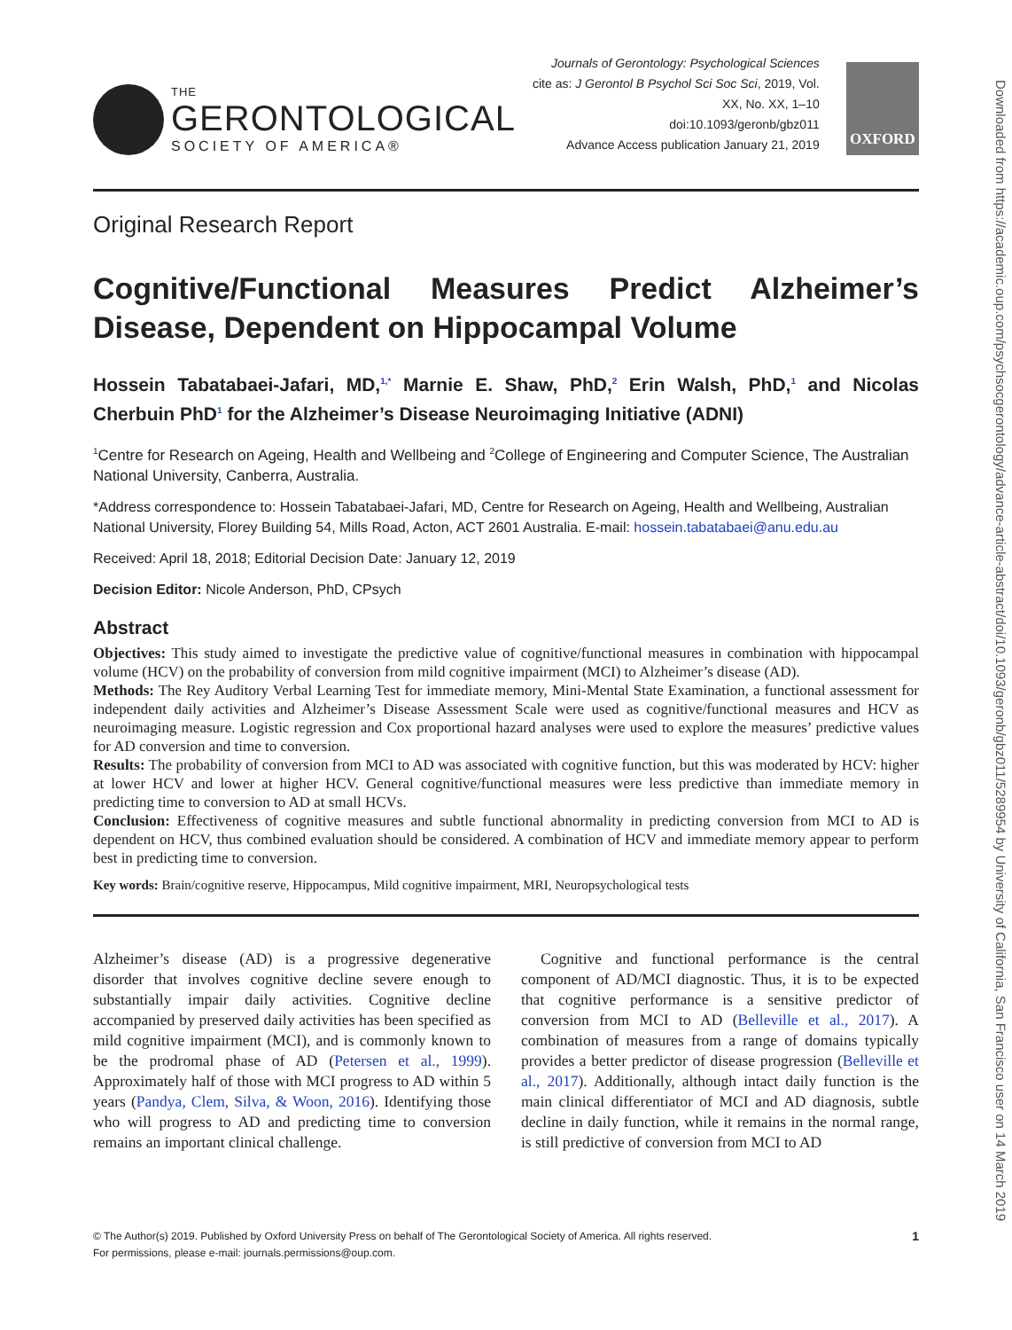THE
GERONTOLOGICAL
SOCIETY OF AMERICA®
Journals of Gerontology: Psychological Sciences
cite as: J Gerontol B Psychol Sci Soc Sci, 2019, Vol. XX, No. XX, 1–10
doi:10.1093/geronb/gbz011
Advance Access publication January 21, 2019
OXFORD
Original Research Report
Cognitive/Functional Measures Predict Alzheimer’s Disease, Dependent on Hippocampal Volume
Hossein Tabatabaei-Jafari, MD,<sup>1,*</sup> Marnie E. Shaw, PhD,<sup>2</sup> Erin Walsh, PhD,<sup>1</sup> and Nicolas Cherbuin PhD<sup>1</sup> for the Alzheimer’s Disease Neuroimaging Initiative (ADNI)
<sup>1</sup> Centre for Research on Ageing, Health and Wellbeing and <sup>2</sup>College of Engineering and Computer Science, The Australian National University, Canberra, Australia.
*Address correspondence to: Hossein Tabatabaei-Jafari, MD, Centre for Research on Ageing, Health and Wellbeing, Australian National University, Florey Building 54, Mills Road, Acton, ACT 2601 Australia. E-mail: hossein.tabatabaei@anu.edu.au
Received: April 18, 2018; Editorial Decision Date: January 12, 2019
Decision Editor: Nicole Anderson, PhD, CPsych
Abstract
Objectives: This study aimed to investigate the predictive value of cognitive/functional measures in combination with hippocampal volume (HCV) on the probability of conversion from mild cognitive impairment (MCI) to Alzheimer’s disease (AD).
Methods: The Rey Auditory Verbal Learning Test for immediate memory, Mini-Mental State Examination, a functional assessment for independent daily activities and Alzheimer’s Disease Assessment Scale were used as cognitive/functional measures and HCV as neuroimaging measure. Logistic regression and Cox proportional hazard analyses were used to explore the measures’ predictive values for AD conversion and time to conversion.
Results: The probability of conversion from MCI to AD was associated with cognitive function, but this was moderated by HCV: higher at lower HCV and lower at higher HCV. General cognitive/functional measures were less predictive than immediate memory in predicting time to conversion to AD at small HCVs.
Conclusion: Effectiveness of cognitive measures and subtle functional abnormality in predicting conversion from MCI to AD is dependent on HCV, thus combined evaluation should be considered. A combination of HCV and immediate memory appear to perform best in predicting time to conversion.
Key words: Brain/cognitive reserve, Hippocampus, Mild cognitive impairment, MRI, Neuropsychological tests
Alzheimer’s disease (AD) is a progressive degenerative disorder that involves cognitive decline severe enough to substantially impair daily activities. Cognitive decline accompanied by preserved daily activities has been specified as mild cognitive impairment (MCI), and is commonly known to be the prodromal phase of AD (Petersen et al., 1999). Approximately half of those with MCI progress to AD within 5 years (Pandya, Clem, Silva, & Woon, 2016). Identifying those who will progress to AD and predicting time to conversion remains an important clinical challenge.
Cognitive and functional performance is the central component of AD/MCI diagnostic. Thus, it is to be expected that cognitive performance is a sensitive predictor of conversion from MCI to AD (Belleville et al., 2017). A combination of measures from a range of domains typically provides a better predictor of disease progression (Belleville et al., 2017). Additionally, although intact daily function is the main clinical differentiator of MCI and AD diagnosis, subtle decline in daily function, while it remains in the normal range, is still predictive of conversion from MCI to AD
© The Author(s) 2019. Published by Oxford University Press on behalf of The Gerontological Society of America. All rights reserved.
For permissions, please e-mail: journals.permissions@oup.com.
1
Downloaded from https://academic.oup.com/psychsocgerontology/advance-article-abstract/doi/10.1093/geronb/gbz011/5289954 by University of California, San Francisco user on 14 March 2019